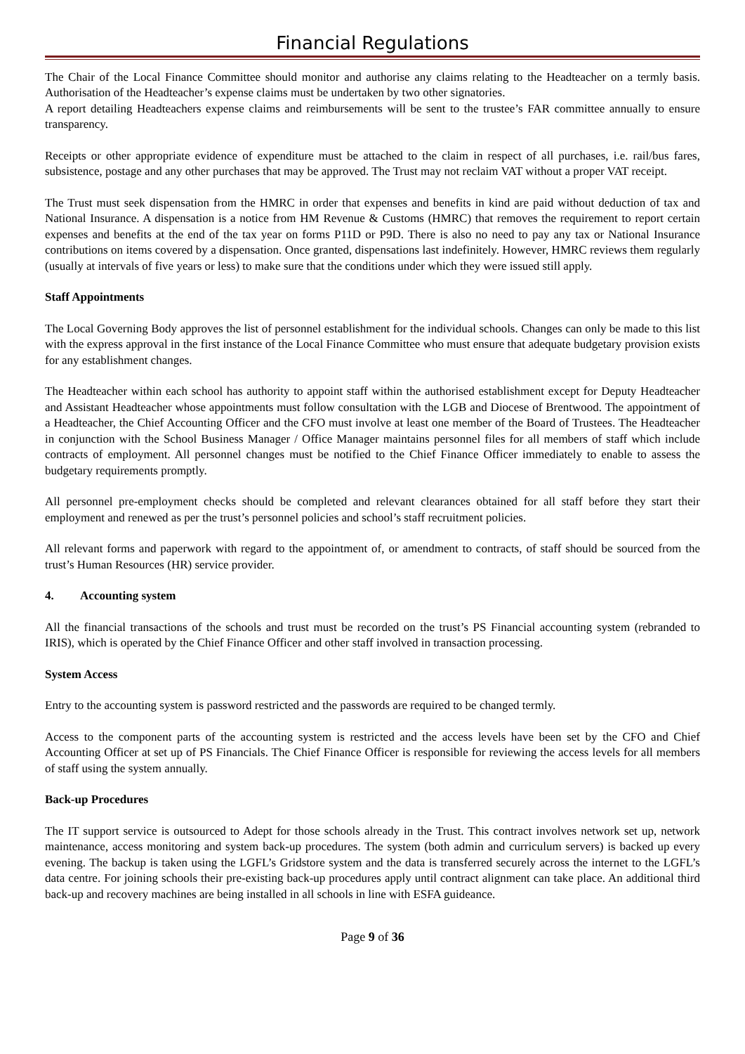Financial Regulations
The Chair of the Local Finance Committee should monitor and authorise any claims relating to the Headteacher on a termly basis. Authorisation of the Headteacher’s expense claims must be undertaken by two other signatories.
A report detailing Headteachers expense claims and reimbursements will be sent to the trustee’s FAR committee annually to ensure transparency.
Receipts or other appropriate evidence of expenditure must be attached to the claim in respect of all purchases, i.e. rail/bus fares, subsistence, postage and any other purchases that may be approved. The Trust may not reclaim VAT without a proper VAT receipt.
The Trust must seek dispensation from the HMRC in order that expenses and benefits in kind are paid without deduction of tax and National Insurance. A dispensation is a notice from HM Revenue & Customs (HMRC) that removes the requirement to report certain expenses and benefits at the end of the tax year on forms P11D or P9D. There is also no need to pay any tax or National Insurance contributions on items covered by a dispensation. Once granted, dispensations last indefinitely. However, HMRC reviews them regularly (usually at intervals of five years or less) to make sure that the conditions under which they were issued still apply.
Staff Appointments
The Local Governing Body approves the list of personnel establishment for the individual schools. Changes can only be made to this list with the express approval in the first instance of the Local Finance Committee who must ensure that adequate budgetary provision exists for any establishment changes.
The Headteacher within each school has authority to appoint staff within the authorised establishment except for Deputy Headteacher and Assistant Headteacher whose appointments must follow consultation with the LGB and Diocese of Brentwood. The appointment of a Headteacher, the Chief Accounting Officer and the CFO must involve at least one member of the Board of Trustees. The Headteacher in conjunction with the School Business Manager / Office Manager maintains personnel files for all members of staff which include contracts of employment. All personnel changes must be notified to the Chief Finance Officer immediately to enable to assess the budgetary requirements promptly.
All personnel pre-employment checks should be completed and relevant clearances obtained for all staff before they start their employment and renewed as per the trust’s personnel policies and school’s staff recruitment policies.
All relevant forms and paperwork with regard to the appointment of, or amendment to contracts, of staff should be sourced from the trust’s Human Resources (HR) service provider.
4. Accounting system
All the financial transactions of the schools and trust must be recorded on the trust’s PS Financial accounting system (rebranded to IRIS), which is operated by the Chief Finance Officer and other staff involved in transaction processing.
System Access
Entry to the accounting system is password restricted and the passwords are required to be changed termly.
Access to the component parts of the accounting system is restricted and the access levels have been set by the CFO and Chief Accounting Officer at set up of PS Financials. The Chief Finance Officer is responsible for reviewing the access levels for all members of staff using the system annually.
Back-up Procedures
The IT support service is outsourced to Adept for those schools already in the Trust. This contract involves network set up, network maintenance, access monitoring and system back-up procedures. The system (both admin and curriculum servers) is backed up every evening. The backup is taken using the LGFL’s Gridstore system and the data is transferred securely across the internet to the LGFL’s data centre. For joining schools their pre-existing back-up procedures apply until contract alignment can take place. An additional third back-up and recovery machines are being installed in all schools in line with ESFA guideance.
Page 9 of 36